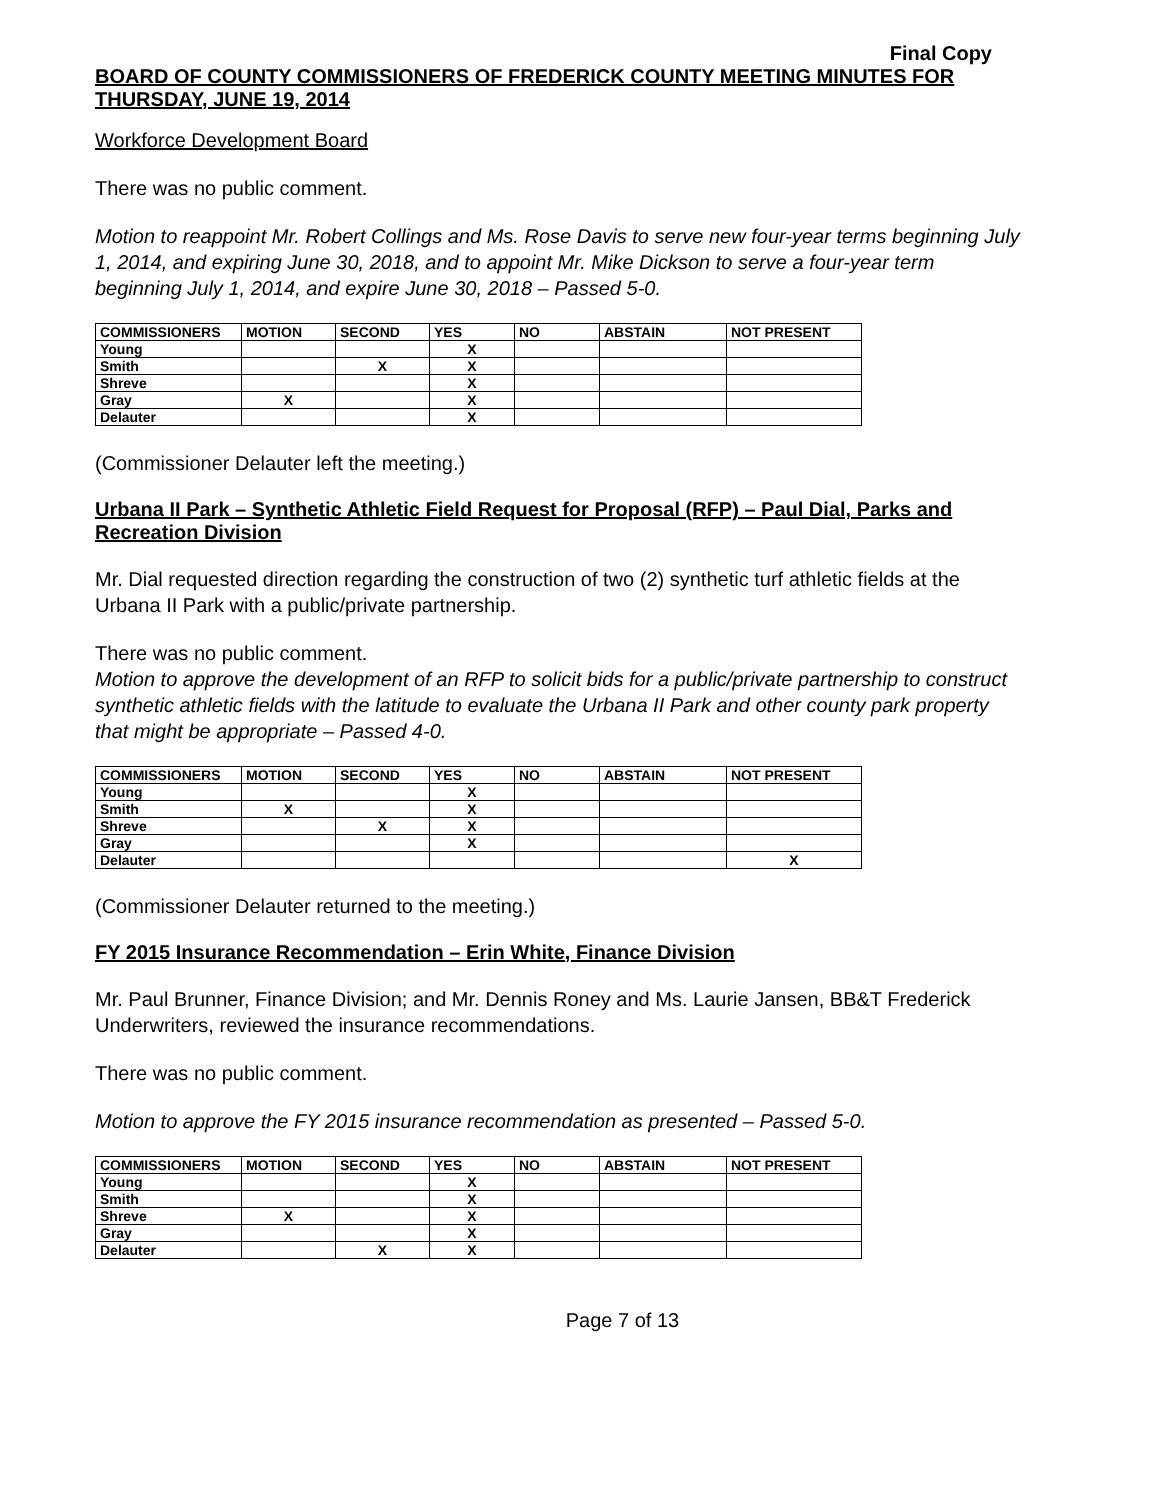Final Copy
BOARD OF COUNTY COMMISSIONERS OF FREDERICK COUNTY MEETING MINUTES FOR THURSDAY, JUNE 19, 2014
Workforce Development Board
There was no public comment.
Motion to reappoint Mr. Robert Collings and Ms. Rose Davis to serve new four-year terms beginning July 1, 2014, and expiring June 30, 2018, and to appoint Mr. Mike Dickson to serve a four-year term beginning July 1, 2014, and expire June 30, 2018 – Passed 5-0.
| COMMISSIONERS | MOTION | SECOND | YES | NO | ABSTAIN | NOT PRESENT |
| --- | --- | --- | --- | --- | --- | --- |
| Young | | | X | | | |
| Smith | | X | X | | | |
| Shreve | | | X | | | |
| Gray | X | | X | | | |
| Delauter | | | X | | | |
(Commissioner Delauter left the meeting.)
Urbana II Park – Synthetic Athletic Field Request for Proposal (RFP) – Paul Dial, Parks and Recreation Division
Mr. Dial requested direction regarding the construction of two (2) synthetic turf athletic fields at the Urbana II Park with a public/private partnership.
There was no public comment.
Motion to approve the development of an RFP to solicit bids for a public/private partnership to construct synthetic athletic fields with the latitude to evaluate the Urbana II Park and other county park property that might be appropriate – Passed 4-0.
| COMMISSIONERS | MOTION | SECOND | YES | NO | ABSTAIN | NOT PRESENT |
| --- | --- | --- | --- | --- | --- | --- |
| Young | | | X | | | |
| Smith | X | | X | | | |
| Shreve | | X | X | | | |
| Gray | | | X | | | |
| Delauter | | | | | | X |
(Commissioner Delauter returned to the meeting.)
FY 2015 Insurance Recommendation – Erin White, Finance Division
Mr. Paul Brunner, Finance Division; and Mr. Dennis Roney and Ms. Laurie Jansen, BB&T Frederick Underwriters, reviewed the insurance recommendations.
There was no public comment.
Motion to approve the FY 2015 insurance recommendation as presented – Passed 5-0.
| COMMISSIONERS | MOTION | SECOND | YES | NO | ABSTAIN | NOT PRESENT |
| --- | --- | --- | --- | --- | --- | --- |
| Young | | | X | | | |
| Smith | | | X | | | |
| Shreve | X | | X | | | |
| Gray | | | X | | | |
| Delauter | | X | X | | | |
Page 7 of 13